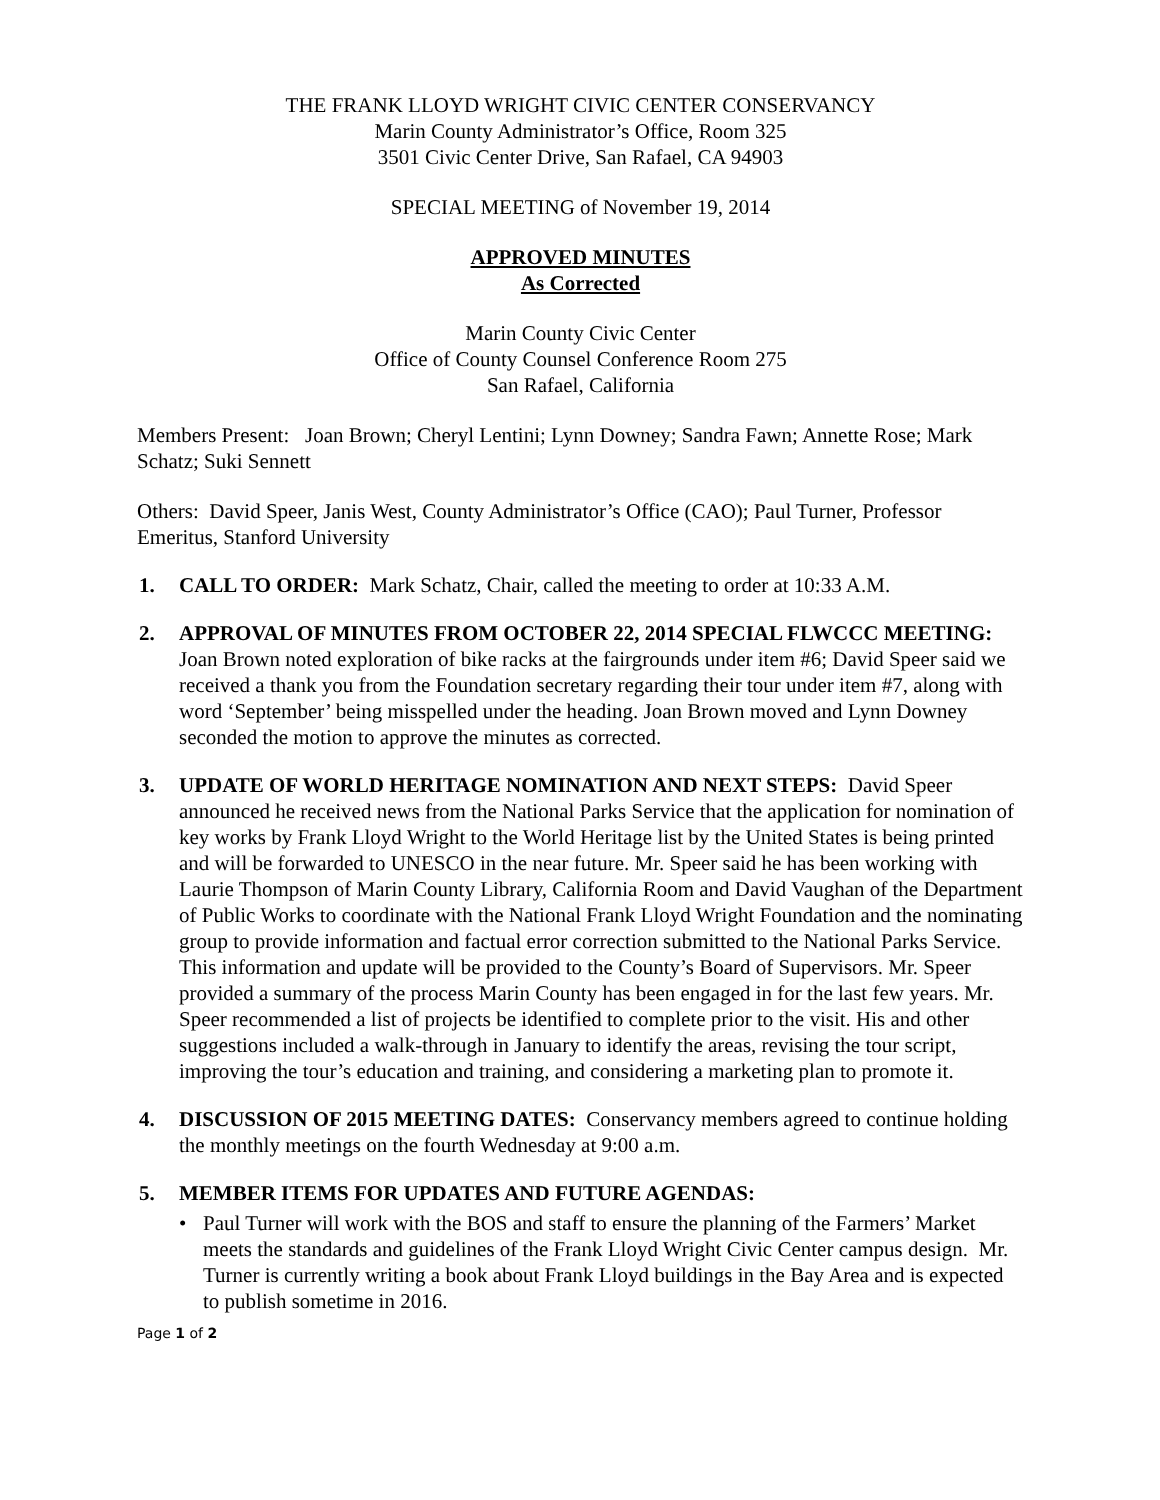THE FRANK LLOYD WRIGHT CIVIC CENTER CONSERVANCY
Marin County Administrator’s Office, Room 325
3501 Civic Center Drive, San Rafael, CA 94903
SPECIAL MEETING of November 19, 2014
APPROVED MINUTES
As Corrected
Marin County Civic Center
Office of County Counsel Conference Room 275
San Rafael, California
Members Present: Joan Brown; Cheryl Lentini; Lynn Downey; Sandra Fawn; Annette Rose; Mark Schatz; Suki Sennett
Others: David Speer, Janis West, County Administrator’s Office (CAO); Paul Turner, Professor Emeritus, Stanford University
1. CALL TO ORDER: Mark Schatz, Chair, called the meeting to order at 10:33 A.M.
2. APPROVAL OF MINUTES FROM OCTOBER 22, 2014 SPECIAL FLWCCC MEETING: Joan Brown noted exploration of bike racks at the fairgrounds under item #6; David Speer said we received a thank you from the Foundation secretary regarding their tour under item #7, along with word ‘September’ being misspelled under the heading. Joan Brown moved and Lynn Downey seconded the motion to approve the minutes as corrected.
3. UPDATE OF WORLD HERITAGE NOMINATION AND NEXT STEPS: David Speer announced he received news from the National Parks Service that the application for nomination of key works by Frank Lloyd Wright to the World Heritage list by the United States is being printed and will be forwarded to UNESCO in the near future. Mr. Speer said he has been working with Laurie Thompson of Marin County Library, California Room and David Vaughan of the Department of Public Works to coordinate with the National Frank Lloyd Wright Foundation and the nominating group to provide information and factual error correction submitted to the National Parks Service. This information and update will be provided to the County’s Board of Supervisors. Mr. Speer provided a summary of the process Marin County has been engaged in for the last few years. Mr. Speer recommended a list of projects be identified to complete prior to the visit. His and other suggestions included a walk-through in January to identify the areas, revising the tour script, improving the tour’s education and training, and considering a marketing plan to promote it.
4. DISCUSSION OF 2015 MEETING DATES: Conservancy members agreed to continue holding the monthly meetings on the fourth Wednesday at 9:00 a.m.
5. MEMBER ITEMS FOR UPDATES AND FUTURE AGENDAS:
• Paul Turner will work with the BOS and staff to ensure the planning of the Farmers’ Market meets the standards and guidelines of the Frank Lloyd Wright Civic Center campus design. Mr. Turner is currently writing a book about Frank Lloyd buildings in the Bay Area and is expected to publish sometime in 2016.
Page 1 of 2